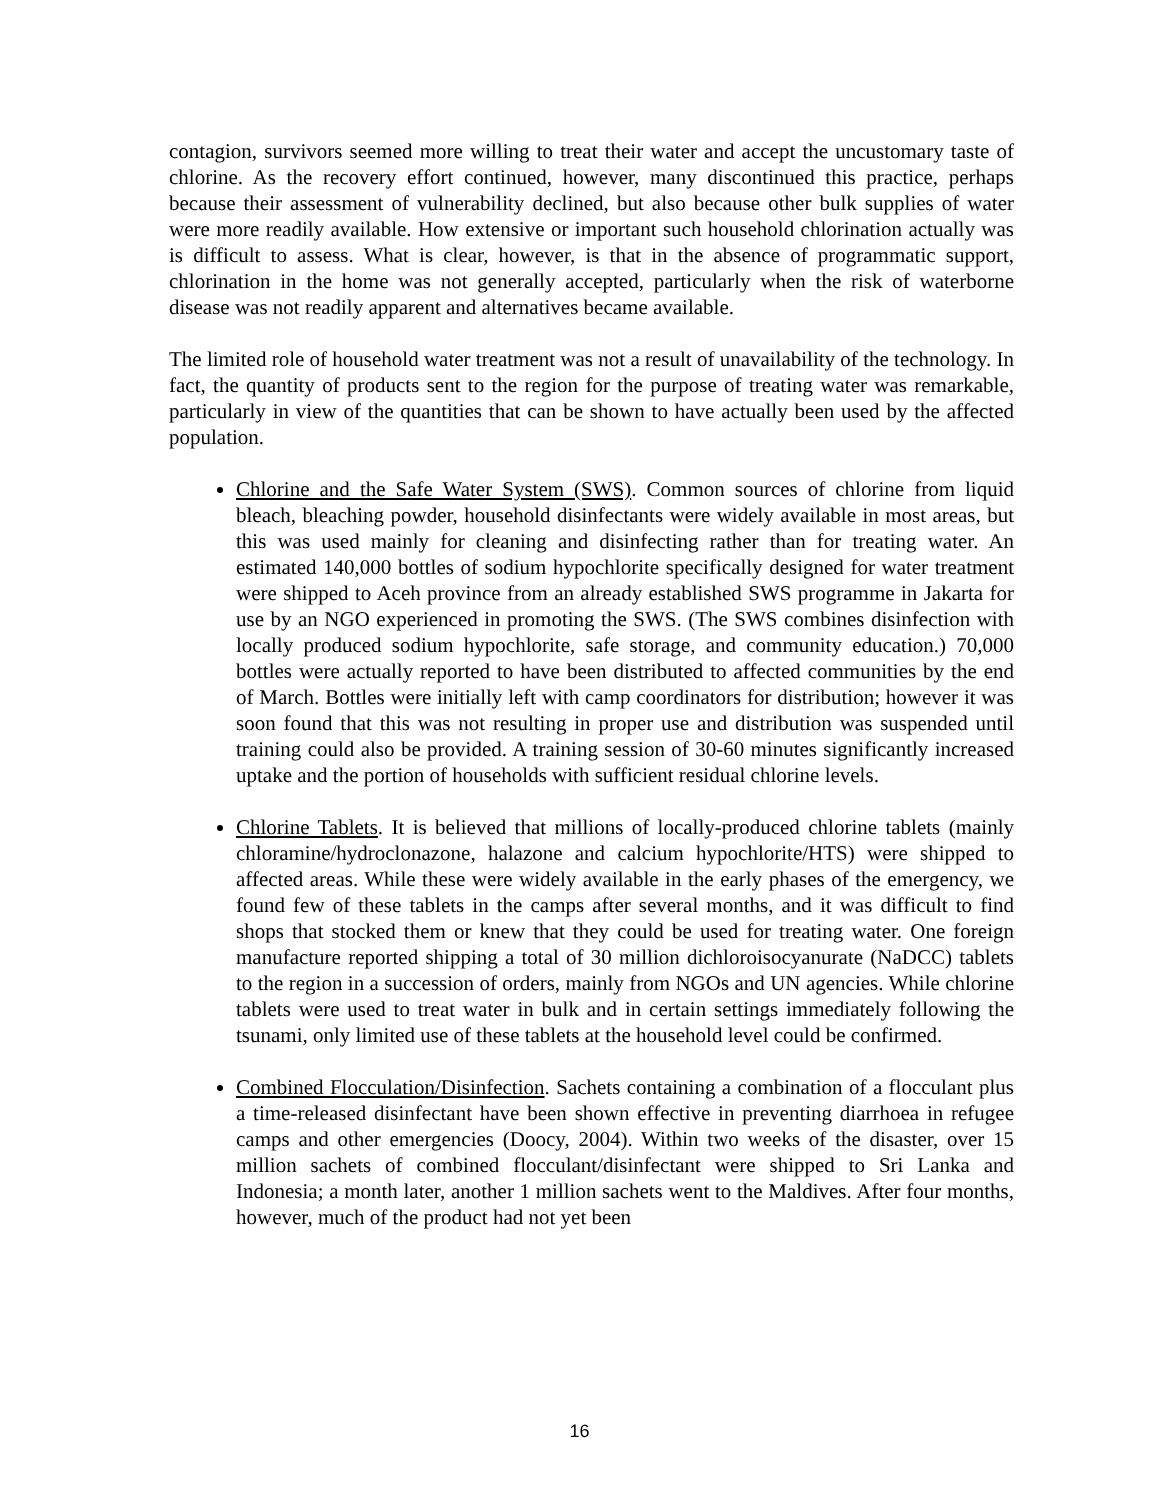contagion, survivors seemed more willing to treat their water and accept the uncustomary taste of chlorine. As the recovery effort continued, however, many discontinued this practice, perhaps because their assessment of vulnerability declined, but also because other bulk supplies of water were more readily available. How extensive or important such household chlorination actually was is difficult to assess. What is clear, however, is that in the absence of programmatic support, chlorination in the home was not generally accepted, particularly when the risk of waterborne disease was not readily apparent and alternatives became available.
The limited role of household water treatment was not a result of unavailability of the technology. In fact, the quantity of products sent to the region for the purpose of treating water was remarkable, particularly in view of the quantities that can be shown to have actually been used by the affected population.
Chlorine and the Safe Water System (SWS). Common sources of chlorine from liquid bleach, bleaching powder, household disinfectants were widely available in most areas, but this was used mainly for cleaning and disinfecting rather than for treating water. An estimated 140,000 bottles of sodium hypochlorite specifically designed for water treatment were shipped to Aceh province from an already established SWS programme in Jakarta for use by an NGO experienced in promoting the SWS. (The SWS combines disinfection with locally produced sodium hypochlorite, safe storage, and community education.) 70,000 bottles were actually reported to have been distributed to affected communities by the end of March. Bottles were initially left with camp coordinators for distribution; however it was soon found that this was not resulting in proper use and distribution was suspended until training could also be provided. A training session of 30-60 minutes significantly increased uptake and the portion of households with sufficient residual chlorine levels.
Chlorine Tablets. It is believed that millions of locally-produced chlorine tablets (mainly chloramine/hydroclonazone, halazone and calcium hypochlorite/HTS) were shipped to affected areas. While these were widely available in the early phases of the emergency, we found few of these tablets in the camps after several months, and it was difficult to find shops that stocked them or knew that they could be used for treating water. One foreign manufacture reported shipping a total of 30 million dichloroisocyanurate (NaDCC) tablets to the region in a succession of orders, mainly from NGOs and UN agencies. While chlorine tablets were used to treat water in bulk and in certain settings immediately following the tsunami, only limited use of these tablets at the household level could be confirmed.
Combined Flocculation/Disinfection. Sachets containing a combination of a flocculant plus a time-released disinfectant have been shown effective in preventing diarrhoea in refugee camps and other emergencies (Doocy, 2004). Within two weeks of the disaster, over 15 million sachets of combined flocculant/disinfectant were shipped to Sri Lanka and Indonesia; a month later, another 1 million sachets went to the Maldives. After four months, however, much of the product had not yet been
16